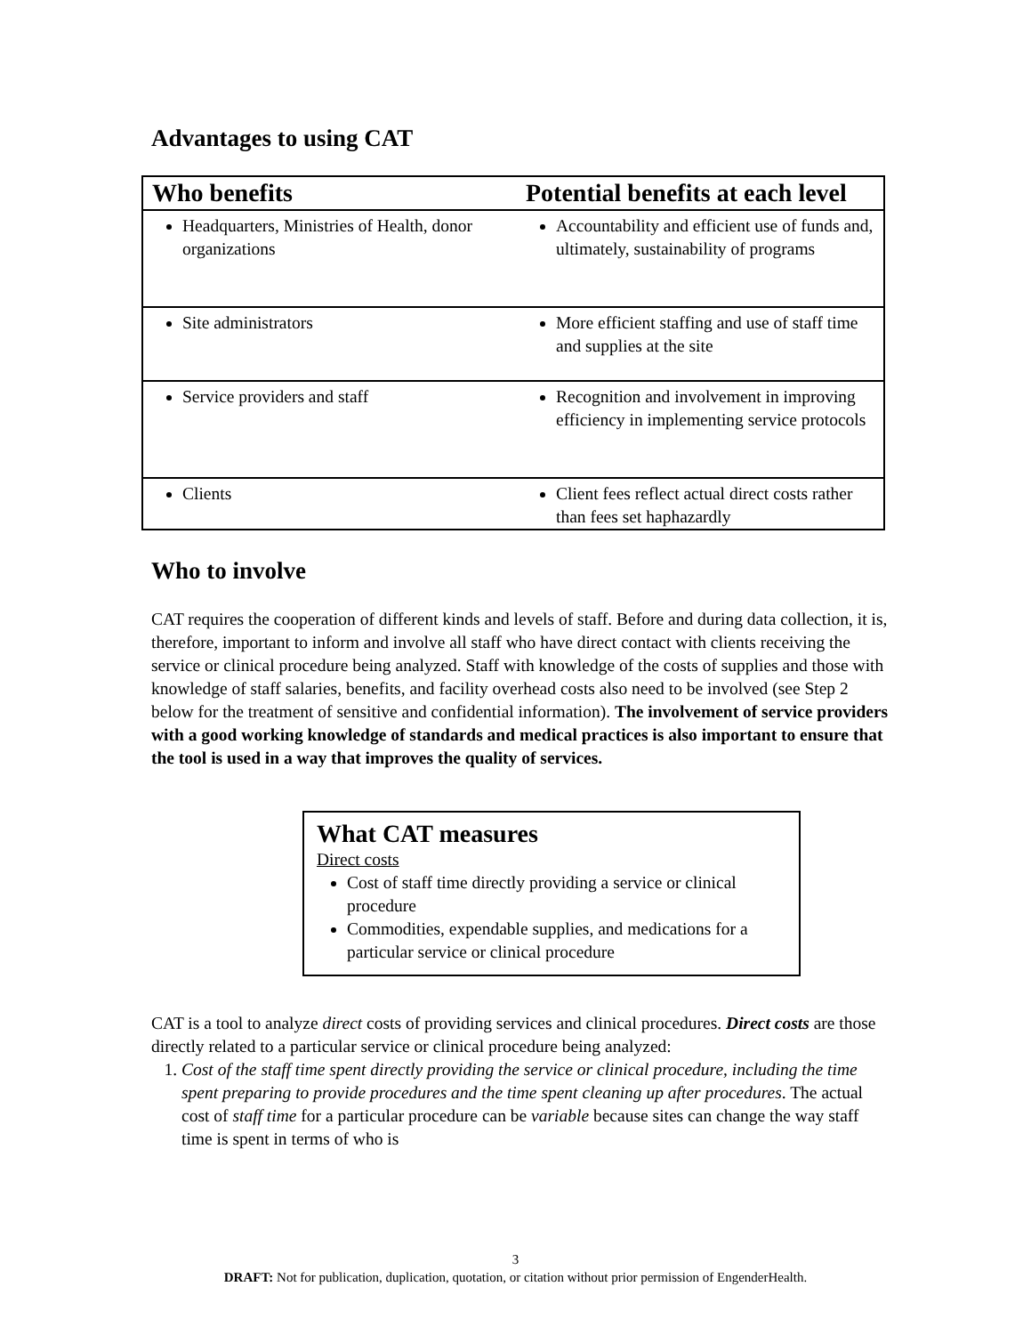Advantages to using CAT
| Who benefits | Potential benefits at each level |
| --- | --- |
| Headquarters, Ministries of Health, donor organizations | Accountability and efficient use of funds and, ultimately, sustainability of programs |
| Site administrators | More efficient staffing and use of staff time and supplies at the site |
| Service providers and staff | Recognition and involvement in improving efficiency in implementing service protocols |
| Clients | Client fees reflect actual direct costs rather than fees set haphazardly |
Who to involve
CAT requires the cooperation of different kinds and levels of staff. Before and during data collection, it is, therefore, important to inform and involve all staff who have direct contact with clients receiving the service or clinical procedure being analyzed. Staff with knowledge of the costs of supplies and those with knowledge of staff salaries, benefits, and facility overhead costs also need to be involved (see Step 2 below for the treatment of sensitive and confidential information). The involvement of service providers with a good working knowledge of standards and medical practices is also important to ensure that the tool is used in a way that improves the quality of services.
What CAT measures
Direct costs
Cost of staff time directly providing a service or clinical procedure
Commodities, expendable supplies, and medications for a particular service or clinical procedure
CAT is a tool to analyze direct costs of providing services and clinical procedures. Direct costs are those directly related to a particular service or clinical procedure being analyzed:
1. Cost of the staff time spent directly providing the service or clinical procedure, including the time spent preparing to provide procedures and the time spent cleaning up after procedures. The actual cost of staff time for a particular procedure can be variable because sites can change the way staff time is spent in terms of who is
3
DRAFT: Not for publication, duplication, quotation, or citation without prior permission of EngenderHealth.